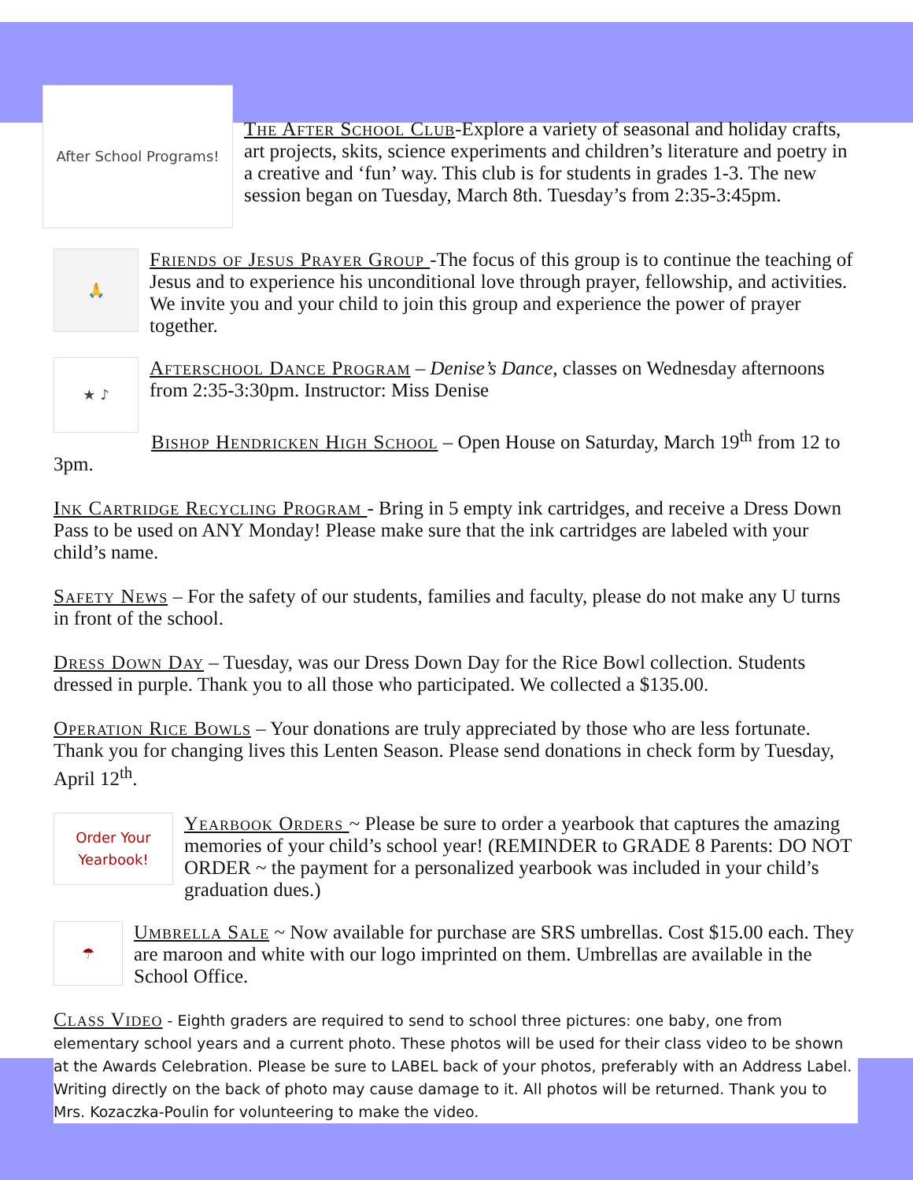After School Programs!
The After School Club-Explore a variety of seasonal and holiday crafts, art projects, skits, science experiments and children’s literature and poetry in a creative and ‘fun’ way. This club is for students in grades 1-3. The new session began on Tuesday, March 8th. Tuesday’s from 2:35-3:45pm.
🙏
Friends of Jesus Prayer Group -The focus of this group is to continue the teaching of Jesus and to experience his unconditional love through prayer, fellowship, and activities. We invite you and your child to join this group and experience the power of prayer together.
★ ♪
Afterschool Dance Program – Denise’s Dance, classes on Wednesday afternoons from 2:35-3:30pm. Instructor: Miss Denise
Bishop Hendricken High School – Open House on Saturday, March 19<sup>th</sup> from 12 to 3pm.
Ink Cartridge Recycling Program - Bring in 5 empty ink cartridges, and receive a Dress Down Pass to be used on ANY Monday! Please make sure that the ink cartridges are labeled with your child’s name.
Safety News – For the safety of our students, families and faculty, please do not make any U turns in front of the school.
Dress Down Day – Tuesday, was our Dress Down Day for the Rice Bowl collection. Students dressed in purple. Thank you to all those who participated. We collected a $135.00.
Operation Rice Bowls – Your donations are truly appreciated by those who are less fortunate. Thank you for changing lives this Lenten Season. Please send donations in check form by Tuesday, April 12<sup>th</sup>.
Order Your Yearbook!
Yearbook Orders ~ Please be sure to order a yearbook that captures the amazing memories of your child’s school year! (REMINDER to GRADE 8 Parents: DO NOT ORDER ~ the payment for a personalized yearbook was included in your child’s graduation dues.)
☂
Umbrella Sale ~ Now available for purchase are SRS umbrellas. Cost $15.00 each. They are maroon and white with our logo imprinted on them. Umbrellas are available in the School Office.
Class Video - Eighth graders are required to send to school three pictures: one baby, one from elementary school years and a current photo. These photos will be used for their class video to be shown at the Awards Celebration. Please be sure to LABEL back of your photos, preferably with an Address Label. Writing directly on the back of photo may cause damage to it. All photos will be returned. Thank you to Mrs. Kozaczka-Poulin for volunteering to make the video.